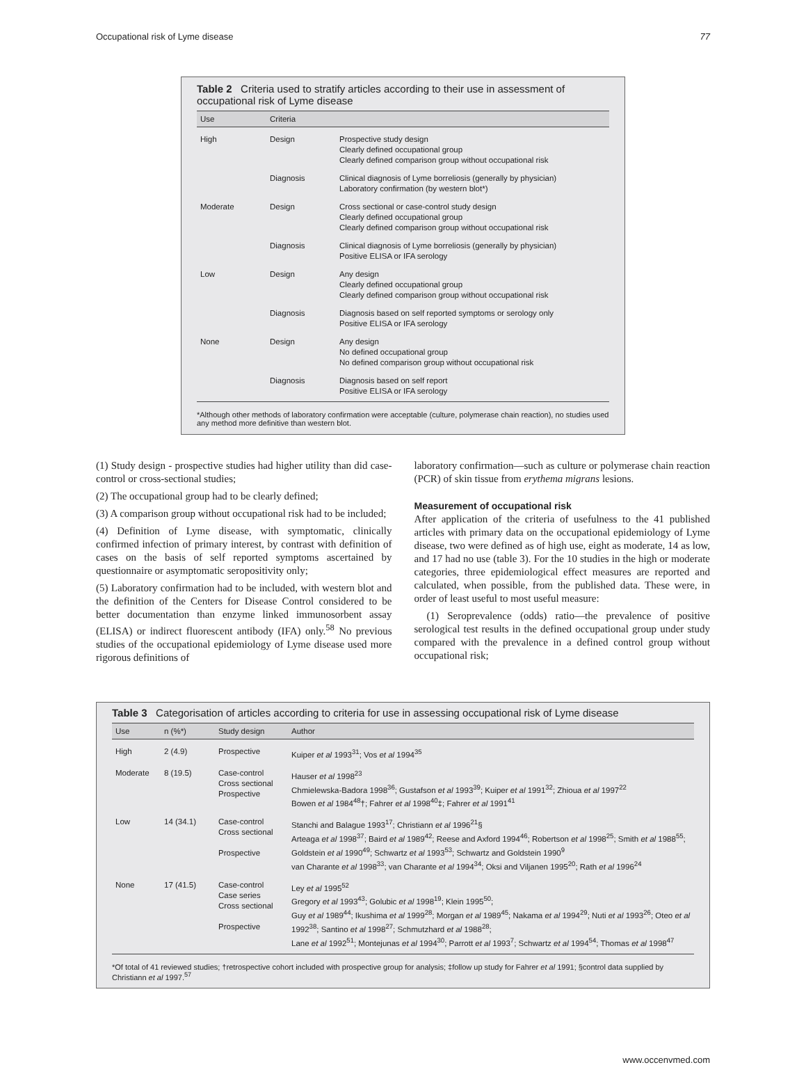Occupational risk of Lyme disease 77
Table 2 Criteria used to stratify articles according to their use in assessment of occupational risk of Lyme disease
| Use | Criteria | |
| --- | --- | --- |
| High | Design | Prospective study design Clearly defined occupational group Clearly defined comparison group without occupational risk |
| | Diagnosis | Clinical diagnosis of Lyme borreliosis (generally by physician) Laboratory confirmation (by western blot*) |
| Moderate | Design | Cross sectional or case-control study design Clearly defined occupational group Clearly defined comparison group without occupational risk |
| | Diagnosis | Clinical diagnosis of Lyme borreliosis (generally by physician) Positive ELISA or IFA serology |
| Low | Design | Any design Clearly defined occupational group Clearly defined comparison group without occupational risk |
| | Diagnosis | Diagnosis based on self reported symptoms or serology only Positive ELISA or IFA serology |
| None | Design | Any design No defined occupational group No defined comparison group without occupational risk |
| | Diagnosis | Diagnosis based on self report Positive ELISA or IFA serology |
*Although other methods of laboratory confirmation were acceptable (culture, polymerase chain reaction), no studies used any method more definitive than western blot.
(1) Study design - prospective studies had higher utility than did case-control or cross-sectional studies;
(2) The occupational group had to be clearly defined;
(3) A comparison group without occupational risk had to be included;
(4) Definition of Lyme disease, with symptomatic, clinically confirmed infection of primary interest, by contrast with definition of cases on the basis of self reported symptoms ascertained by questionnaire or asymptomatic seropositivity only;
(5) Laboratory confirmation had to be included, with western blot and the definition of the Centers for Disease Control considered to be better documentation than enzyme linked immunosorbent assay (ELISA) or indirect fluorescent antibody (IFA) only.<sup>58</sup> No previous studies of the occupational epidemiology of Lyme disease used more rigorous definitions of
laboratory confirmation—such as culture or polymerase chain reaction (PCR) of skin tissue from erythema migrans lesions.
Measurement of occupational risk
After application of the criteria of usefulness to the 41 published articles with primary data on the occupational epidemiology of Lyme disease, two were defined as of high use, eight as moderate, 14 as low, and 17 had no use (table 3). For the 10 studies in the high or moderate categories, three epidemiological effect measures are reported and calculated, when possible, from the published data. These were, in order of least useful to most useful measure:
(1) Seroprevalence (odds) ratio—the prevalence of positive serological test results in the defined occupational group under study compared with the prevalence in a defined control group without occupational risk;
Table 3 Categorisation of articles according to criteria for use in assessing occupational risk of Lyme disease
| Use | n (%*) | Study design | Author |
| --- | --- | --- | --- |
| High | 2 (4.9) | Prospective | Kuiper et al 1993<sup>31</sup>; Vos et al 1994<sup>35</sup> |
| Moderate | 8 (19.5) | Case-control Cross sectional Prospective | Hauser et al 1998<sup>23</sup> Chmielewska-Badora 1998<sup>36</sup>; Gustafson et al 1993<sup>39</sup>; Kuiper et al 1991<sup>32</sup>; Zhioua et al 1997<sup>22</sup> Bowen et al 1984<sup>48</sup>†; Fahrer et al 1998<sup>40</sup>‡; Fahrer et al 1991<sup>41</sup> |
| Low | 14 (34.1) | Case-control Cross sectional Prospective | Stanchi and Balague 1993<sup>17</sup>; Christiann et al 1996<sup>21</sup>§ Arteaga et al 1998<sup>37</sup>; Baird et al 1989<sup>42</sup>; Reese and Axford 1994<sup>46</sup>; Robertson et al 1998<sup>25</sup>; Smith et al 1988<sup>55</sup>; Goldstein et al 1990<sup>49</sup>; Schwartz et al 1993<sup>53</sup>; Schwartz and Goldstein 1990<sup>9</sup> van Charante et al 1998<sup>33</sup>; van Charante et al 1994<sup>34</sup>; Oksi and Viljanen 1995<sup>20</sup>; Rath et al 1996<sup>24</sup> |
| None | 17 (41.5) | Case-control Case series Cross sectional Prospective | Ley et al 1995<sup>52</sup> Gregory et al 1993<sup>43</sup>; Golubic et al 1998<sup>19</sup>; Klein 1995<sup>50</sup>; Guy et al 1989<sup>44</sup>; Ikushima et al 1999<sup>28</sup>; Morgan et al 1989<sup>45</sup>; Nakama et al 1994<sup>29</sup>; Nuti et al 1993<sup>26</sup>; Oteo et al 1992<sup>38</sup>; Santino et al 1998<sup>27</sup>; Schmutzhard et al 1988<sup>28</sup>; Lane et al 1992<sup>51</sup>; Montejunas et al 1994<sup>30</sup>; Parrott et al 1993<sup>7</sup>; Schwartz et al 1994<sup>54</sup>; Thomas et al 1998<sup>47</sup> |
*Of total of 41 reviewed studies; †retrospective cohort included with prospective group for analysis; ‡follow up study for Fahrer et al 1991; §control data supplied by Christiann et al 1997.<sup>57</sup>
www.occenvmed.com